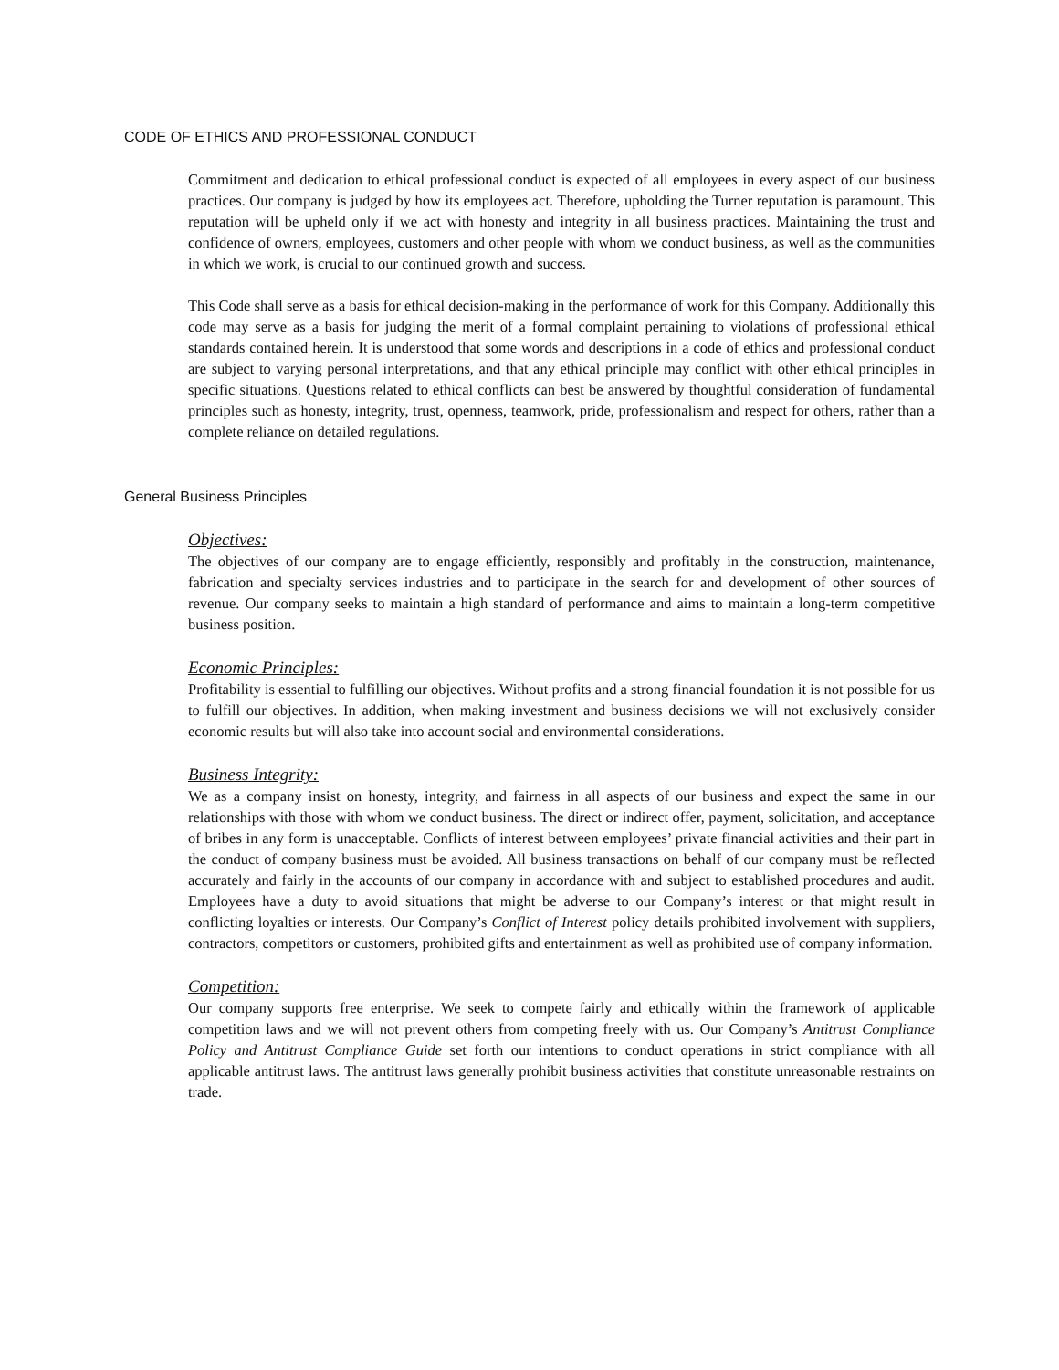CODE OF ETHICS AND PROFESSIONAL CONDUCT
Commitment and dedication to ethical professional conduct is expected of all employees in every aspect of our business practices. Our company is judged by how its employees act. Therefore, upholding the Turner reputation is paramount. This reputation will be upheld only if we act with honesty and integrity in all business practices. Maintaining the trust and confidence of owners, employees, customers and other people with whom we conduct business, as well as the communities in which we work, is crucial to our continued growth and success.
This Code shall serve as a basis for ethical decision-making in the performance of work for this Company. Additionally this code may serve as a basis for judging the merit of a formal complaint pertaining to violations of professional ethical standards contained herein. It is understood that some words and descriptions in a code of ethics and professional conduct are subject to varying personal interpretations, and that any ethical principle may conflict with other ethical principles in specific situations. Questions related to ethical conflicts can best be answered by thoughtful consideration of fundamental principles such as honesty, integrity, trust, openness, teamwork, pride, professionalism and respect for others, rather than a complete reliance on detailed regulations.
General Business Principles
Objectives:
The objectives of our company are to engage efficiently, responsibly and profitably in the construction, maintenance, fabrication and specialty services industries and to participate in the search for and development of other sources of revenue. Our company seeks to maintain a high standard of performance and aims to maintain a long-term competitive business position.
Economic Principles:
Profitability is essential to fulfilling our objectives. Without profits and a strong financial foundation it is not possible for us to fulfill our objectives. In addition, when making investment and business decisions we will not exclusively consider economic results but will also take into account social and environmental considerations.
Business Integrity:
We as a company insist on honesty, integrity, and fairness in all aspects of our business and expect the same in our relationships with those with whom we conduct business. The direct or indirect offer, payment, solicitation, and acceptance of bribes in any form is unacceptable. Conflicts of interest between employees’ private financial activities and their part in the conduct of company business must be avoided. All business transactions on behalf of our company must be reflected accurately and fairly in the accounts of our company in accordance with and subject to established procedures and audit. Employees have a duty to avoid situations that might be adverse to our Company’s interest or that might result in conflicting loyalties or interests. Our Company’s Conflict of Interest policy details prohibited involvement with suppliers, contractors, competitors or customers, prohibited gifts and entertainment as well as prohibited use of company information.
Competition:
Our company supports free enterprise. We seek to compete fairly and ethically within the framework of applicable competition laws and we will not prevent others from competing freely with us. Our Company’s Antitrust Compliance Policy and Antitrust Compliance Guide set forth our intentions to conduct operations in strict compliance with all applicable antitrust laws. The antitrust laws generally prohibit business activities that constitute unreasonable restraints on trade.